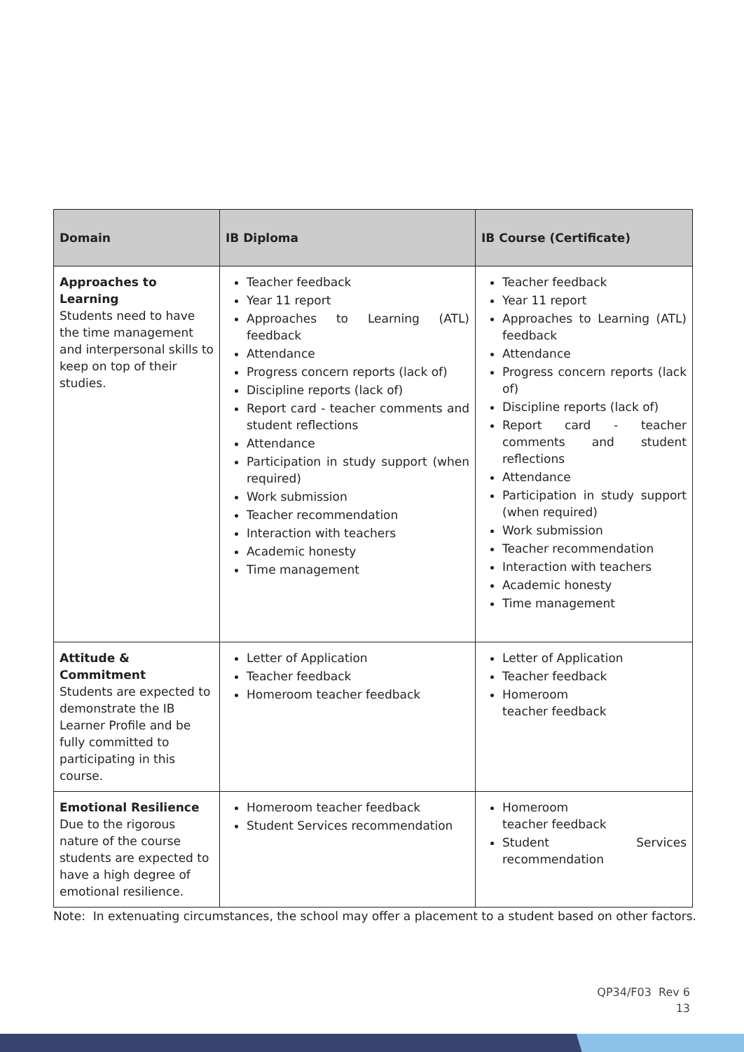| Domain | IB Diploma | IB Course (Certificate) |
| --- | --- | --- |
| Approaches to Learning Students need to have the time management and interpersonal skills to keep on top of their studies. | Teacher feedback Year 11 report Approaches to Learning (ATL) feedback Attendance Progress concern reports (lack of) Discipline reports (lack of) Report card - teacher comments and student reflections Attendance Participation in study support (when required) Work submission Teacher recommendation Interaction with teachers Academic honesty Time management | Teacher feedback Year 11 report Approaches to Learning (ATL) feedback Attendance Progress concern reports (lack of) Discipline reports (lack of) Report card - teacher comments and student reflections Attendance Participation in study support (when required) Work submission Teacher recommendation Interaction with teachers Academic honesty Time management |
| Attitude & Commitment Students are expected to demonstrate the IB Learner Profile and be fully committed to participating in this course. | Letter of Application Teacher feedback Homeroom teacher feedback | Letter of Application Teacher feedback Homeroom teacher feedback |
| Emotional Resilience Due to the rigorous nature of the course students are expected to have a high degree of emotional resilience. | Homeroom teacher feedback Student Services recommendation | Homeroom teacher feedback Student Services recommendation |
Note: In extenuating circumstances, the school may offer a placement to a student based on other factors.
QP34/F03 Rev 6
13